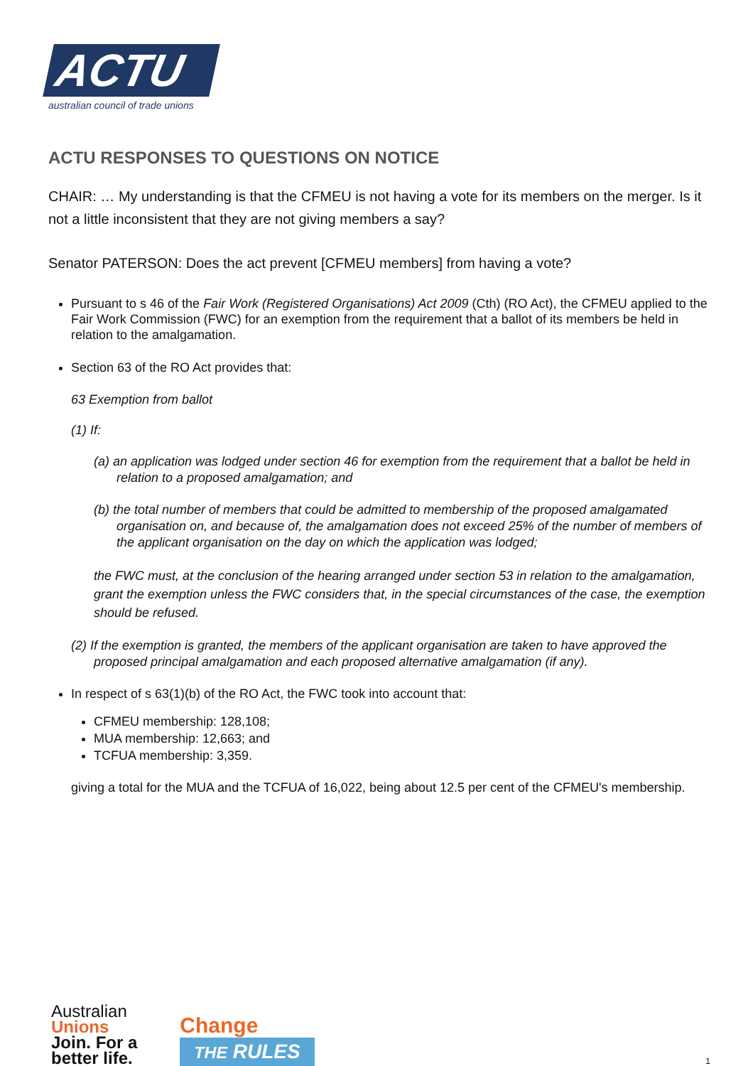ACTU
australian council of trade unions
ACTU RESPONSES TO QUESTIONS ON NOTICE
CHAIR: … My understanding is that the CFMEU is not having a vote for its members on the merger. Is it not a little inconsistent that they are not giving members a say?
Senator PATERSON: Does the act prevent [CFMEU members] from having a vote?
Pursuant to s 46 of the Fair Work (Registered Organisations) Act 2009 (Cth) (RO Act), the CFMEU applied to the Fair Work Commission (FWC) for an exemption from the requirement that a ballot of its members be held in relation to the amalgamation.
Section 63 of the RO Act provides that:
63 Exemption from ballot
(1) If:
(a) an application was lodged under section 46 for exemption from the requirement that a ballot be held in relation to a proposed amalgamation; and
(b) the total number of members that could be admitted to membership of the proposed amalgamated organisation on, and because of, the amalgamation does not exceed 25% of the number of members of the applicant organisation on the day on which the application was lodged;
the FWC must, at the conclusion of the hearing arranged under section 53 in relation to the amalgamation, grant the exemption unless the FWC considers that, in the special circumstances of the case, the exemption should be refused.
(2) If the exemption is granted, the members of the applicant organisation are taken to have approved the proposed principal amalgamation and each proposed alternative amalgamation (if any).
In respect of s 63(1)(b) of the RO Act, the FWC took into account that:
CFMEU membership: 128,108;
MUA membership: 12,663; and
TCFUA membership: 3,359.
giving a total for the MUA and the TCFUA of 16,022, being about 12.5 per cent of the CFMEU's membership.
Australian
Unions
Join. For a
better life.
Change
THE RULES
1